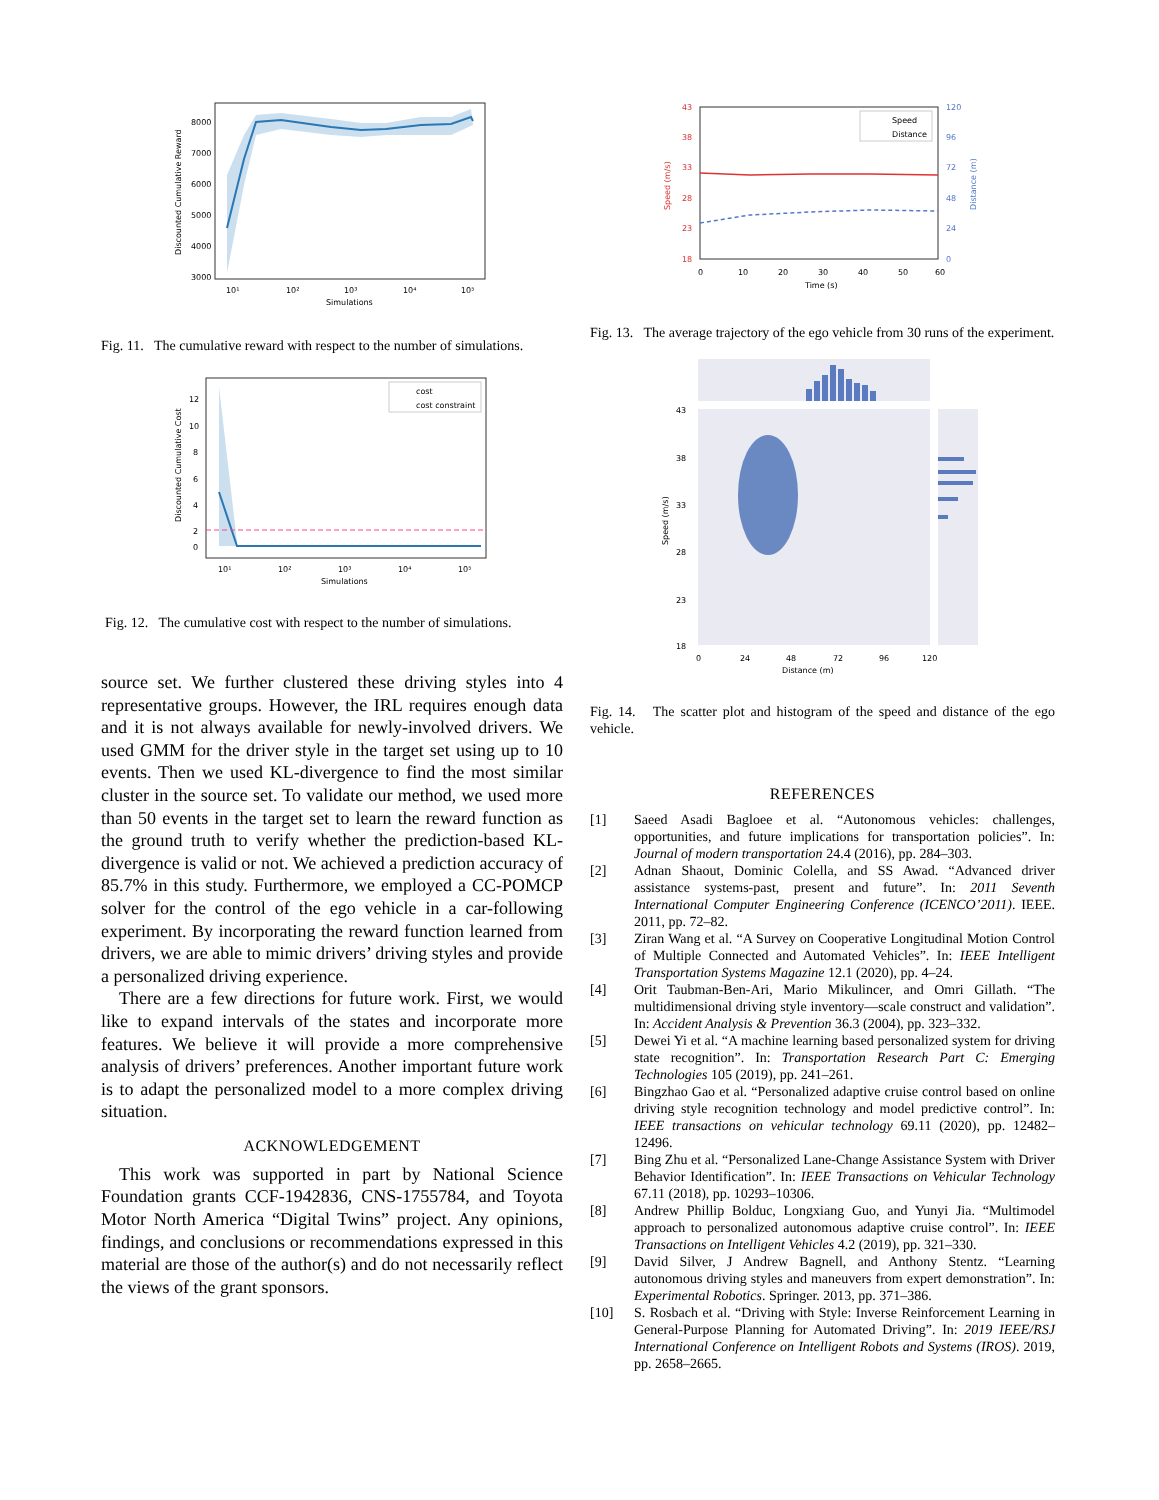8000
7000
6000
5000
4000
3000
10¹
10²
10³
10⁴
10⁵
Simulations
Discounted Cumulative Reward
Fig. 11. The cumulative reward with respect to the number of simulations.
cost
cost constraint
12
10
8
6
4
2
0
10¹
10²
10³
10⁴
10⁵
Simulations
Discounted Cumulative Cost
Fig. 12. The cumulative cost with respect to the number of simulations.
source set. We further clustered these driving styles into 4 representative groups. However, the IRL requires enough data and it is not always available for newly-involved drivers. We used GMM for the driver style in the target set using up to 10 events. Then we used KL-divergence to find the most similar cluster in the source set. To validate our method, we used more than 50 events in the target set to learn the reward function as the ground truth to verify whether the prediction-based KL-divergence is valid or not. We achieved a prediction accuracy of 85.7% in this study. Furthermore, we employed a CC-POMCP solver for the control of the ego vehicle in a car-following experiment. By incorporating the reward function learned from drivers, we are able to mimic drivers’ driving styles and provide a personalized driving experience.
There are a few directions for future work. First, we would like to expand intervals of the states and incorporate more features. We believe it will provide a more comprehensive analysis of drivers’ preferences. Another important future work is to adapt the personalized model to a more complex driving situation.
ACKNOWLEDGEMENT
This work was supported in part by National Science Foundation grants CCF-1942836, CNS-1755784, and Toyota Motor North America “Digital Twins” project. Any opinions, findings, and conclusions or recommendations expressed in this material are those of the author(s) and do not necessarily reflect the views of the grant sponsors.
Speed
Distance
43
38
33
28
23
18
120
96
72
48
24
0
0
10
20
30
40
50
60
Time (s)
Speed (m/s)
Distance (m)
Fig. 13. The average trajectory of the ego vehicle from 30 runs of the experiment.
43
38
33
28
23
18
0
24
48
72
96
120
Distance (m)
Speed (m/s)
Fig. 14. The scatter plot and histogram of the speed and distance of the ego vehicle.
REFERENCES
[1] Saeed Asadi Bagloee et al. “Autonomous vehicles: challenges, opportunities, and future implications for transportation policies”. In: Journal of modern transportation 24.4 (2016), pp. 284–303.
[2] Adnan Shaout, Dominic Colella, and SS Awad. “Advanced driver assistance systems-past, present and future”. In: 2011 Seventh International Computer Engineering Conference (ICENCO’2011). IEEE. 2011, pp. 72–82.
[3] Ziran Wang et al. “A Survey on Cooperative Longitudinal Motion Control of Multiple Connected and Automated Vehicles”. In: IEEE Intelligent Transportation Systems Magazine 12.1 (2020), pp. 4–24.
[4] Orit Taubman-Ben-Ari, Mario Mikulincer, and Omri Gillath. “The multidimensional driving style inventory—scale construct and validation”. In: Accident Analysis & Prevention 36.3 (2004), pp. 323–332.
[5] Dewei Yi et al. “A machine learning based personalized system for driving state recognition”. In: Transportation Research Part C: Emerging Technologies 105 (2019), pp. 241–261.
[6] Bingzhao Gao et al. “Personalized adaptive cruise control based on online driving style recognition technology and model predictive control”. In: IEEE transactions on vehicular technology 69.11 (2020), pp. 12482–12496.
[7] Bing Zhu et al. “Personalized Lane-Change Assistance System with Driver Behavior Identification”. In: IEEE Transactions on Vehicular Technology 67.11 (2018), pp. 10293–10306.
[8] Andrew Phillip Bolduc, Longxiang Guo, and Yunyi Jia. “Multimodel approach to personalized autonomous adaptive cruise control”. In: IEEE Transactions on Intelligent Vehicles 4.2 (2019), pp. 321–330.
[9] David Silver, J Andrew Bagnell, and Anthony Stentz. “Learning autonomous driving styles and maneuvers from expert demonstration”. In: Experimental Robotics. Springer. 2013, pp. 371–386.
[10] S. Rosbach et al. “Driving with Style: Inverse Reinforcement Learning in General-Purpose Planning for Automated Driving”. In: 2019 IEEE/RSJ International Conference on Intelligent Robots and Systems (IROS). 2019, pp. 2658–2665.